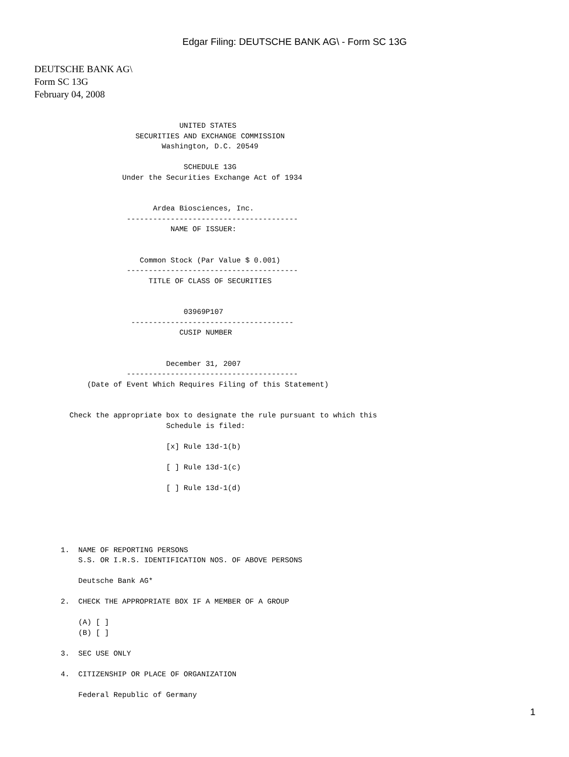Edgar Filing: DEUTSCHE BANK AG\ - Form SC 13G
DEUTSCHE BANK AG\
Form SC 13G
February 04, 2008
                                 UNITED STATES
                       SECURITIES AND EXCHANGE COMMISSION
                             Washington, D.C. 20549

                                  SCHEDULE 13G
                    Under the Securities Exchange Act of 1934


                           Ardea Biosciences, Inc.
                     ---------------------------------------
                               NAME OF ISSUER:


                        Common Stock (Par Value $ 0.001)
                     ---------------------------------------
                          TITLE OF CLASS OF SECURITIES


                                  03969P107
                      -------------------------------------
                                 CUSIP NUMBER


                              December 31, 2007
                     ---------------------------------------
            (Date of Event Which Requires Filing of this Statement)


        Check the appropriate box to designate the rule pursuant to which this
                              Schedule is filed:

                              [x] Rule 13d-1(b)

                              [ ] Rule 13d-1(c)

                              [ ] Rule 13d-1(d)





      1.  NAME OF REPORTING PERSONS
          S.S. OR I.R.S. IDENTIFICATION NOS. OF ABOVE PERSONS

          Deutsche Bank AG*

      2.  CHECK THE APPROPRIATE BOX IF A MEMBER OF A GROUP

          (A) [ ]
          (B) [ ]

      3.  SEC USE ONLY

      4.  CITIZENSHIP OR PLACE OF ORGANIZATION

          Federal Republic of Germany
1